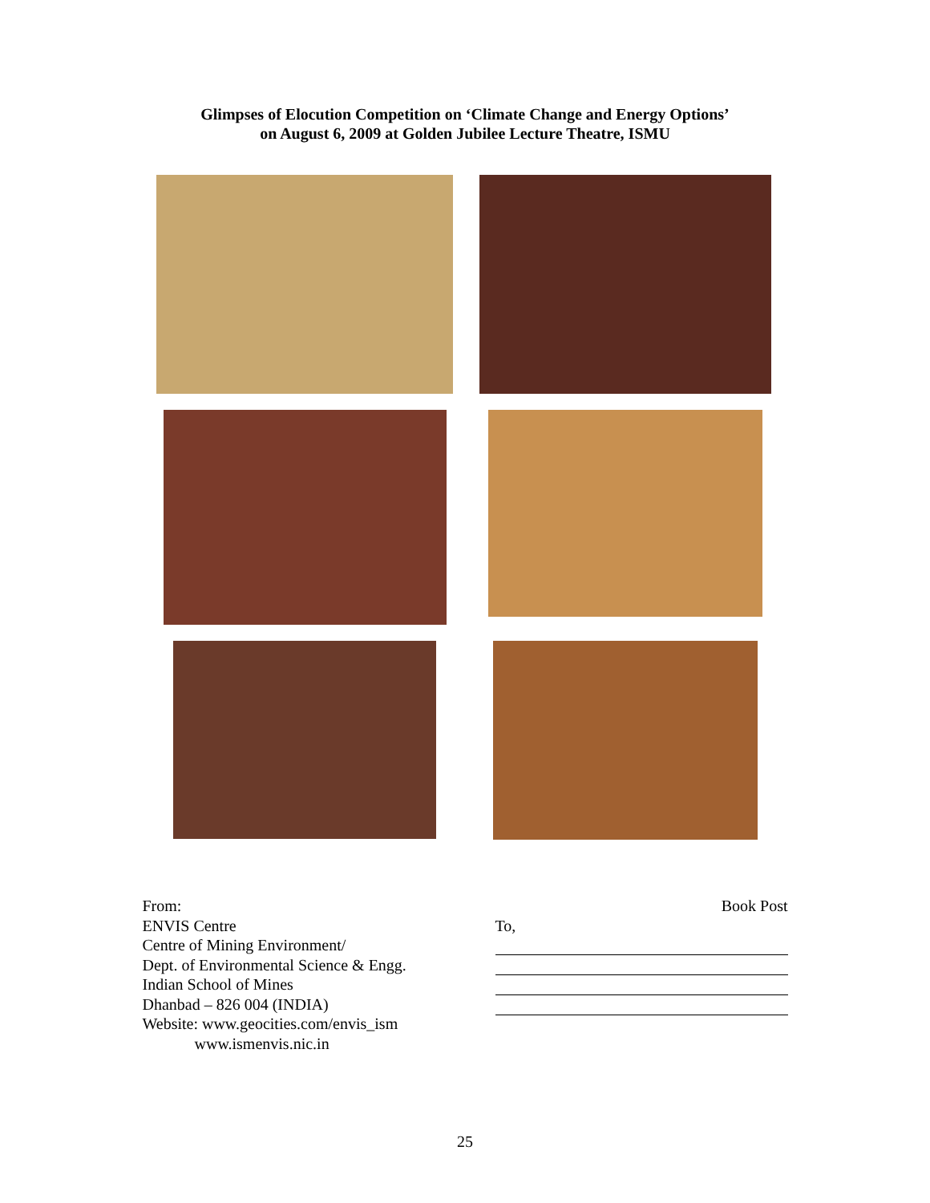Glimpses of Elocution Competition on ‘Climate Change and Energy Options’
on August 6, 2009 at Golden Jubilee Lecture Theatre, ISMU
From:
ENVIS Centre
Centre of Mining Environment/
Dept. of Environmental Science & Engg.
Indian School of Mines
Dhanbad – 826 004 (INDIA)
Website: www.geocities.com/envis_ism
www.ismenvis.nic.in
Book Post
To,
25